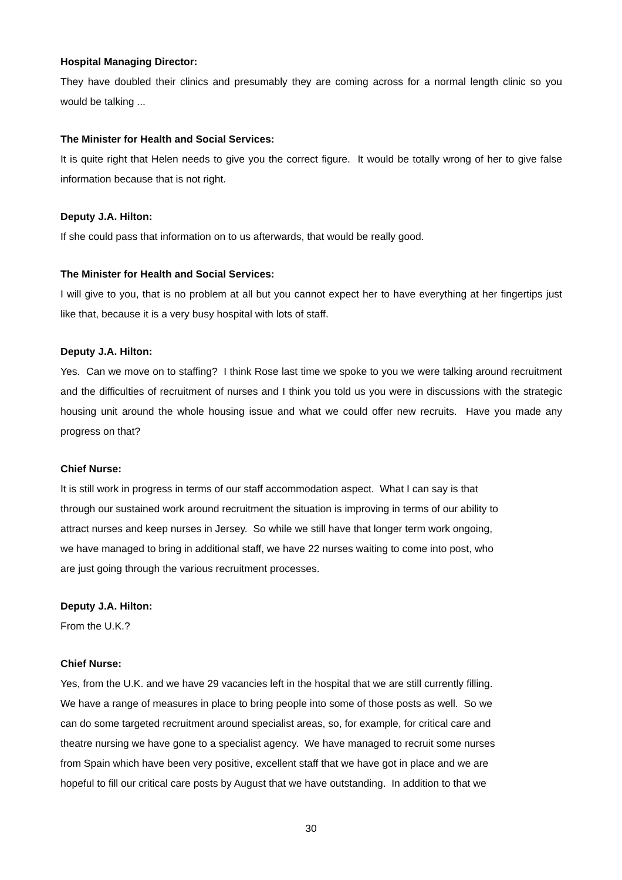Hospital Managing Director:
They have doubled their clinics and presumably they are coming across for a normal length clinic so you would be talking ...
The Minister for Health and Social Services:
It is quite right that Helen needs to give you the correct figure. It would be totally wrong of her to give false information because that is not right.
Deputy J.A. Hilton:
If she could pass that information on to us afterwards, that would be really good.
The Minister for Health and Social Services:
I will give to you, that is no problem at all but you cannot expect her to have everything at her fingertips just like that, because it is a very busy hospital with lots of staff.
Deputy J.A. Hilton:
Yes. Can we move on to staffing? I think Rose last time we spoke to you we were talking around recruitment and the difficulties of recruitment of nurses and I think you told us you were in discussions with the strategic housing unit around the whole housing issue and what we could offer new recruits. Have you made any progress on that?
Chief Nurse:
It is still work in progress in terms of our staff accommodation aspect. What I can say is that
through our sustained work around recruitment the situation is improving in terms of our ability to
attract nurses and keep nurses in Jersey. So while we still have that longer term work ongoing,
we have managed to bring in additional staff, we have 22 nurses waiting to come into post, who
are just going through the various recruitment processes.
Deputy J.A. Hilton:
From the U.K.?
Chief Nurse:
Yes, from the U.K. and we have 29 vacancies left in the hospital that we are still currently filling.
We have a range of measures in place to bring people into some of those posts as well. So we
can do some targeted recruitment around specialist areas, so, for example, for critical care and
theatre nursing we have gone to a specialist agency. We have managed to recruit some nurses
from Spain which have been very positive, excellent staff that we have got in place and we are
hopeful to fill our critical care posts by August that we have outstanding. In addition to that we
30